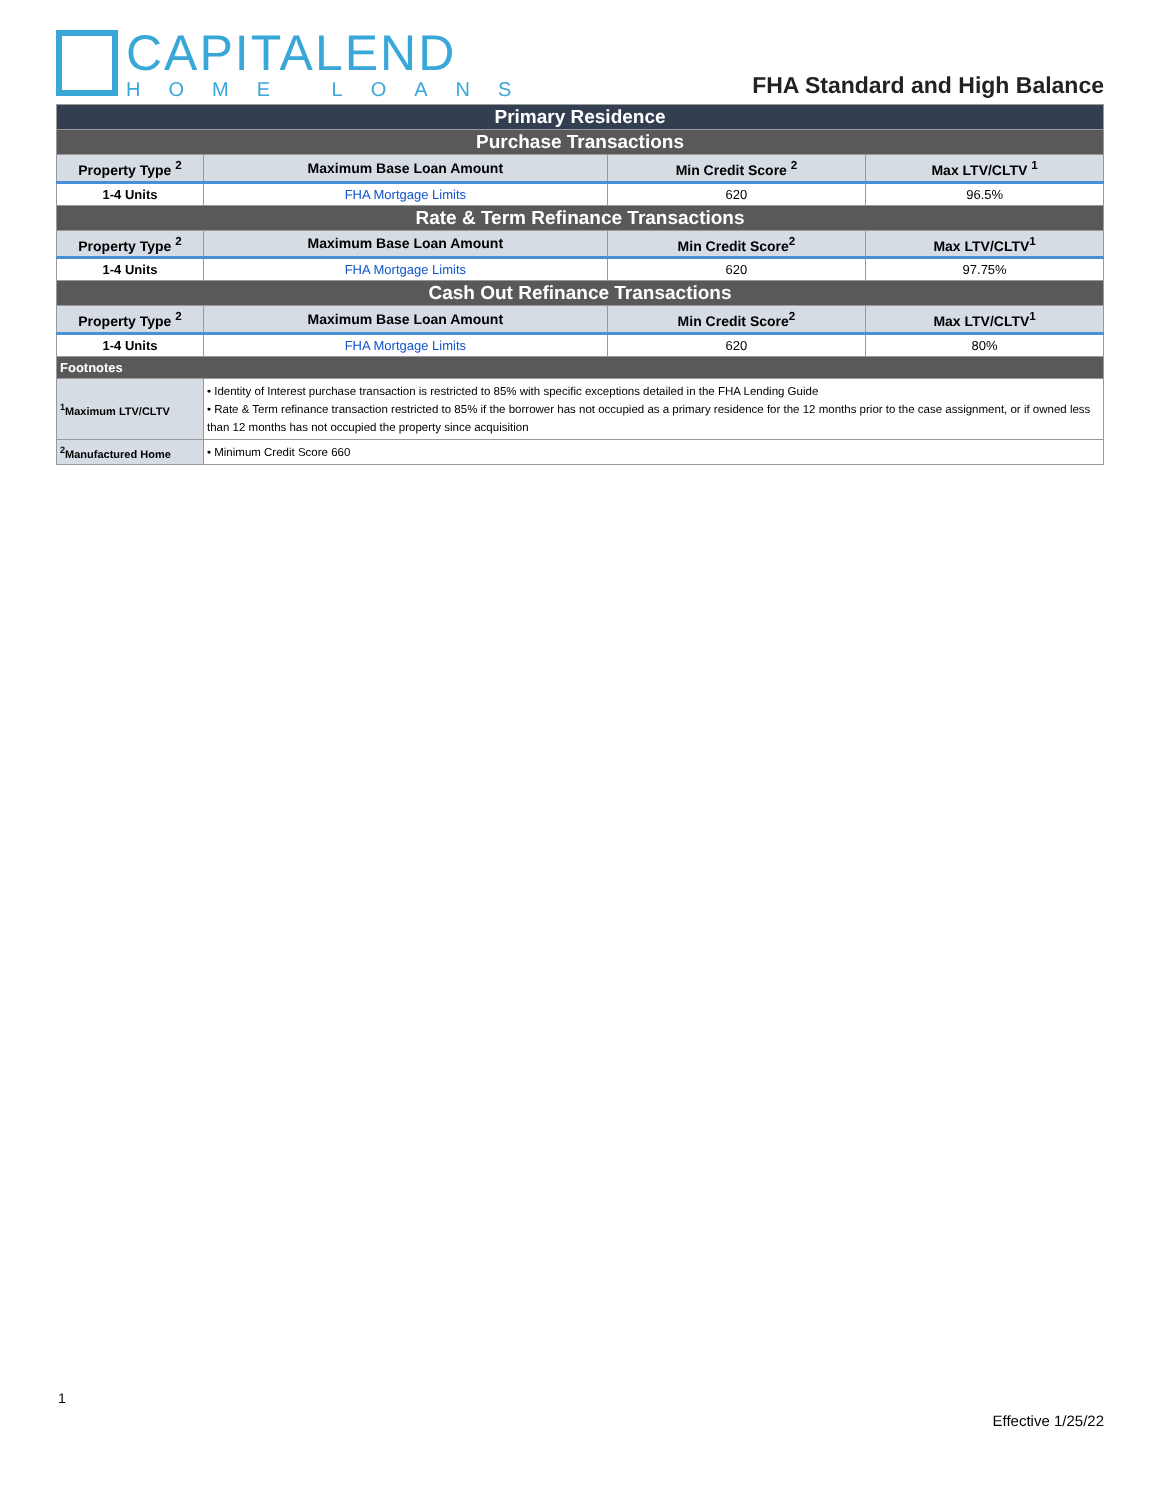CAPITALEND
HOME LOANS
FHA Standard and High Balance
| Primary Residence | | | |
| Purchase Transactions | | | |
| Property Type <sup>2</sup> | Maximum Base Loan Amount | Min Credit Score <sup>2</sup> | Max LTV/CLTV <sup>1</sup> |
| 1-4 Units | FHA Mortgage Limits | 620 | 96.5% |
| Rate & Term Refinance Transactions | | | |
| Property Type <sup>2</sup> | Maximum Base Loan Amount | Min Credit Score<sup>2</sup> | Max LTV/CLTV<sup>1</sup> |
| 1-4 Units | FHA Mortgage Limits | 620 | 97.75% |
| Cash Out Refinance Transactions | | | |
| Property Type <sup>2</sup> | Maximum Base Loan Amount | Min Credit Score<sup>2</sup> | Max LTV/CLTV<sup>1</sup> |
| 1-4 Units | FHA Mortgage Limits | 620 | 80% |
| Footnotes | | | |
| <sup>1</sup> Maximum LTV/CLTV | • Identity of Interest purchase transaction is restricted to 85% with specific exceptions detailed in the FHA Lending Guide • Rate & Term refinance transaction restricted to 85% if the borrower has not occupied as a primary residence for the 12 months prior to the case assignment, or if owned less than 12 months has not occupied the property since acquisition | | |
| <sup>2</sup> Manufactured Home | • Minimum Credit Score 660 | | |
1
Effective 1/25/22